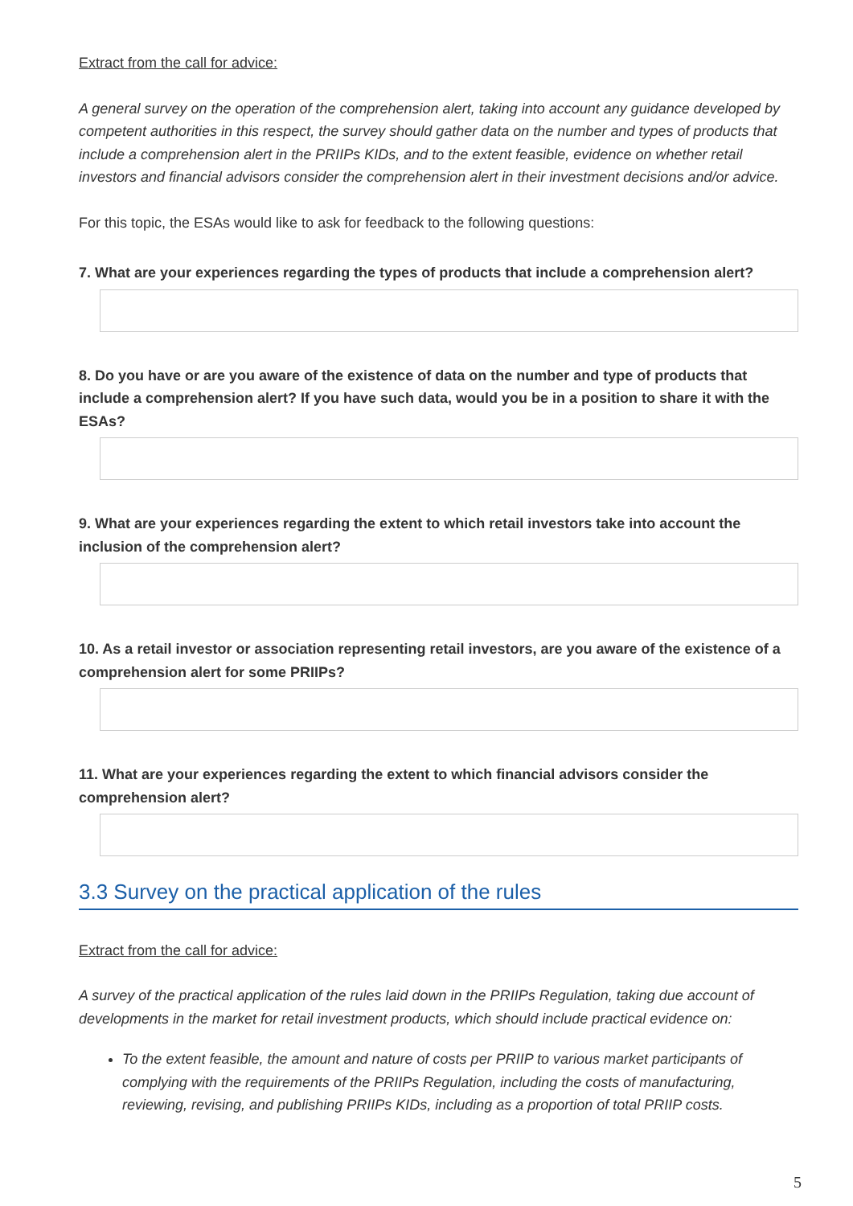Extract from the call for advice:
A general survey on the operation of the comprehension alert, taking into account any guidance developed by competent authorities in this respect, the survey should gather data on the number and types of products that include a comprehension alert in the PRIIPs KIDs, and to the extent feasible, evidence on whether retail investors and financial advisors consider the comprehension alert in their investment decisions and/or advice.
For this topic, the ESAs would like to ask for feedback to the following questions:
7. What are your experiences regarding the types of products that include a comprehension alert?
8. Do you have or are you aware of the existence of data on the number and type of products that include a comprehension alert? If you have such data, would you be in a position to share it with the ESAs?
9. What are your experiences regarding the extent to which retail investors take into account the inclusion of the comprehension alert?
10. As a retail investor or association representing retail investors, are you aware of the existence of a comprehension alert for some PRIIPs?
11. What are your experiences regarding the extent to which financial advisors consider the comprehension alert?
3.3 Survey on the practical application of the rules
Extract from the call for advice:
A survey of the practical application of the rules laid down in the PRIIPs Regulation, taking due account of developments in the market for retail investment products, which should include practical evidence on:
To the extent feasible, the amount and nature of costs per PRIIP to various market participants of complying with the requirements of the PRIIPs Regulation, including the costs of manufacturing, reviewing, revising, and publishing PRIIPs KIDs, including as a proportion of total PRIIP costs.
5